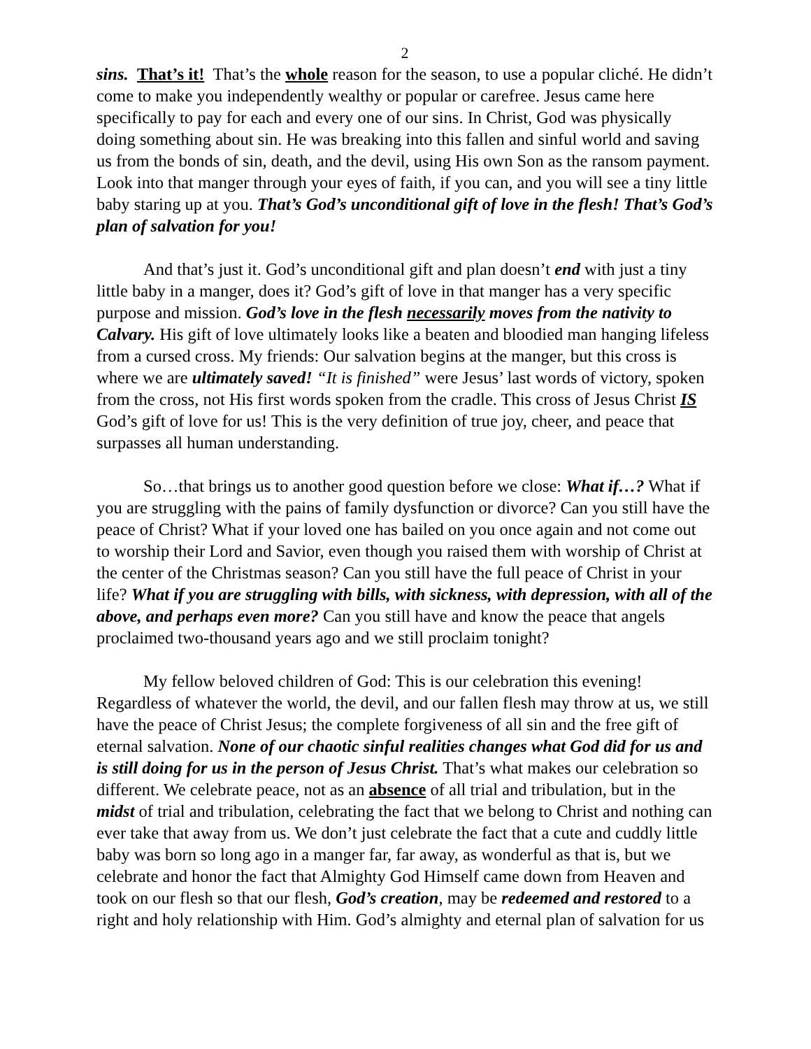2
sins. That’s it! That’s the whole reason for the season, to use a popular cliché. He didn’t come to make you independently wealthy or popular or carefree. Jesus came here specifically to pay for each and every one of our sins. In Christ, God was physically doing something about sin. He was breaking into this fallen and sinful world and saving us from the bonds of sin, death, and the devil, using His own Son as the ransom payment. Look into that manger through your eyes of faith, if you can, and you will see a tiny little baby staring up at you. That’s God’s unconditional gift of love in the flesh! That’s God’s plan of salvation for you!
And that’s just it. God’s unconditional gift and plan doesn’t end with just a tiny little baby in a manger, does it? God’s gift of love in that manger has a very specific purpose and mission. God’s love in the flesh necessarily moves from the nativity to Calvary. His gift of love ultimately looks like a beaten and bloodied man hanging lifeless from a cursed cross. My friends: Our salvation begins at the manger, but this cross is where we are ultimately saved! “It is finished” were Jesus’ last words of victory, spoken from the cross, not His first words spoken from the cradle. This cross of Jesus Christ IS God’s gift of love for us! This is the very definition of true joy, cheer, and peace that surpasses all human understanding.
So…that brings us to another good question before we close: What if…? What if you are struggling with the pains of family dysfunction or divorce? Can you still have the peace of Christ? What if your loved one has bailed on you once again and not come out to worship their Lord and Savior, even though you raised them with worship of Christ at the center of the Christmas season? Can you still have the full peace of Christ in your life? What if you are struggling with bills, with sickness, with depression, with all of the above, and perhaps even more? Can you still have and know the peace that angels proclaimed two-thousand years ago and we still proclaim tonight?
My fellow beloved children of God: This is our celebration this evening! Regardless of whatever the world, the devil, and our fallen flesh may throw at us, we still have the peace of Christ Jesus; the complete forgiveness of all sin and the free gift of eternal salvation. None of our chaotic sinful realities changes what God did for us and is still doing for us in the person of Jesus Christ. That’s what makes our celebration so different. We celebrate peace, not as an absence of all trial and tribulation, but in the midst of trial and tribulation, celebrating the fact that we belong to Christ and nothing can ever take that away from us. We don’t just celebrate the fact that a cute and cuddly little baby was born so long ago in a manger far, far away, as wonderful as that is, but we celebrate and honor the fact that Almighty God Himself came down from Heaven and took on our flesh so that our flesh, God’s creation, may be redeemed and restored to a right and holy relationship with Him. God’s almighty and eternal plan of salvation for us